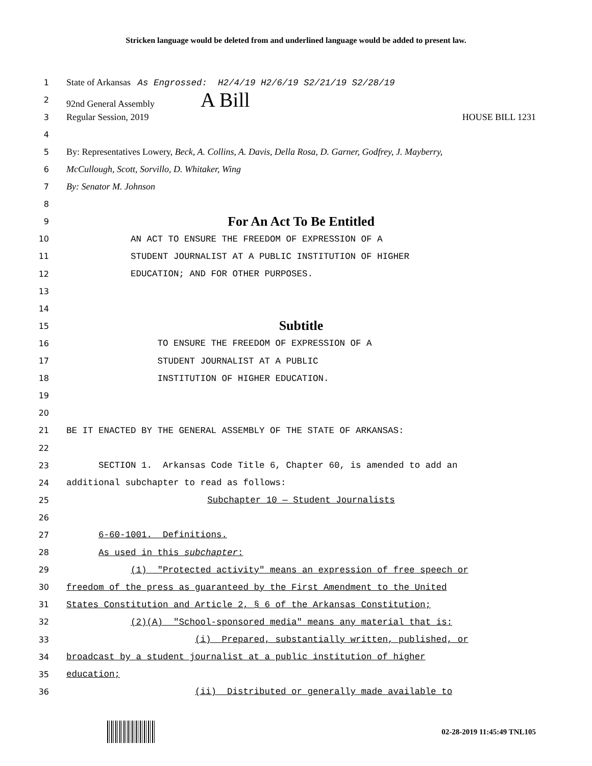Stricken language would be deleted from and underlined language would be added to present law.
1 State of Arkansas As Engrossed: H2/4/19 H2/6/19 S2/21/19 S2/28/19
2 92nd General Assembly A Bill
3 Regular Session, 2019 HOUSE BILL 1231
4
5 By: Representatives Lowery, Beck, A. Collins, A. Davis, Della Rosa, D. Garner, Godfrey, J. Mayberry,
6 McCullough, Scott, Sorvillo, D. Whitaker, Wing
7 By: Senator M. Johnson
8
9 For An Act To Be Entitled
10 AN ACT TO ENSURE THE FREEDOM OF EXPRESSION OF A
11 STUDENT JOURNALIST AT A PUBLIC INSTITUTION OF HIGHER
12 EDUCATION; AND FOR OTHER PURPOSES.
13
14
15 Subtitle
16 TO ENSURE THE FREEDOM OF EXPRESSION OF A
17 STUDENT JOURNALIST AT A PUBLIC
18 INSTITUTION OF HIGHER EDUCATION.
19
20
21 BE IT ENACTED BY THE GENERAL ASSEMBLY OF THE STATE OF ARKANSAS:
22
23 SECTION 1. Arkansas Code Title 6, Chapter 60, is amended to add an
24 additional subchapter to read as follows:
25 Subchapter 10 — Student Journalists
26
27 6-60-1001. Definitions.
28 As used in this subchapter:
29 (1) "Protected activity" means an expression of free speech or
30 freedom of the press as guaranteed by the First Amendment to the United
31 States Constitution and Article 2, § 6 of the Arkansas Constitution;
32 (2)(A) "School-sponsored media" means any material that is:
33 (i) Prepared, substantially written, published, or
34 broadcast by a student journalist at a public institution of higher
35 education;
36 (ii) Distributed or generally made available to
02-28-2019 11:45:49 TNL105